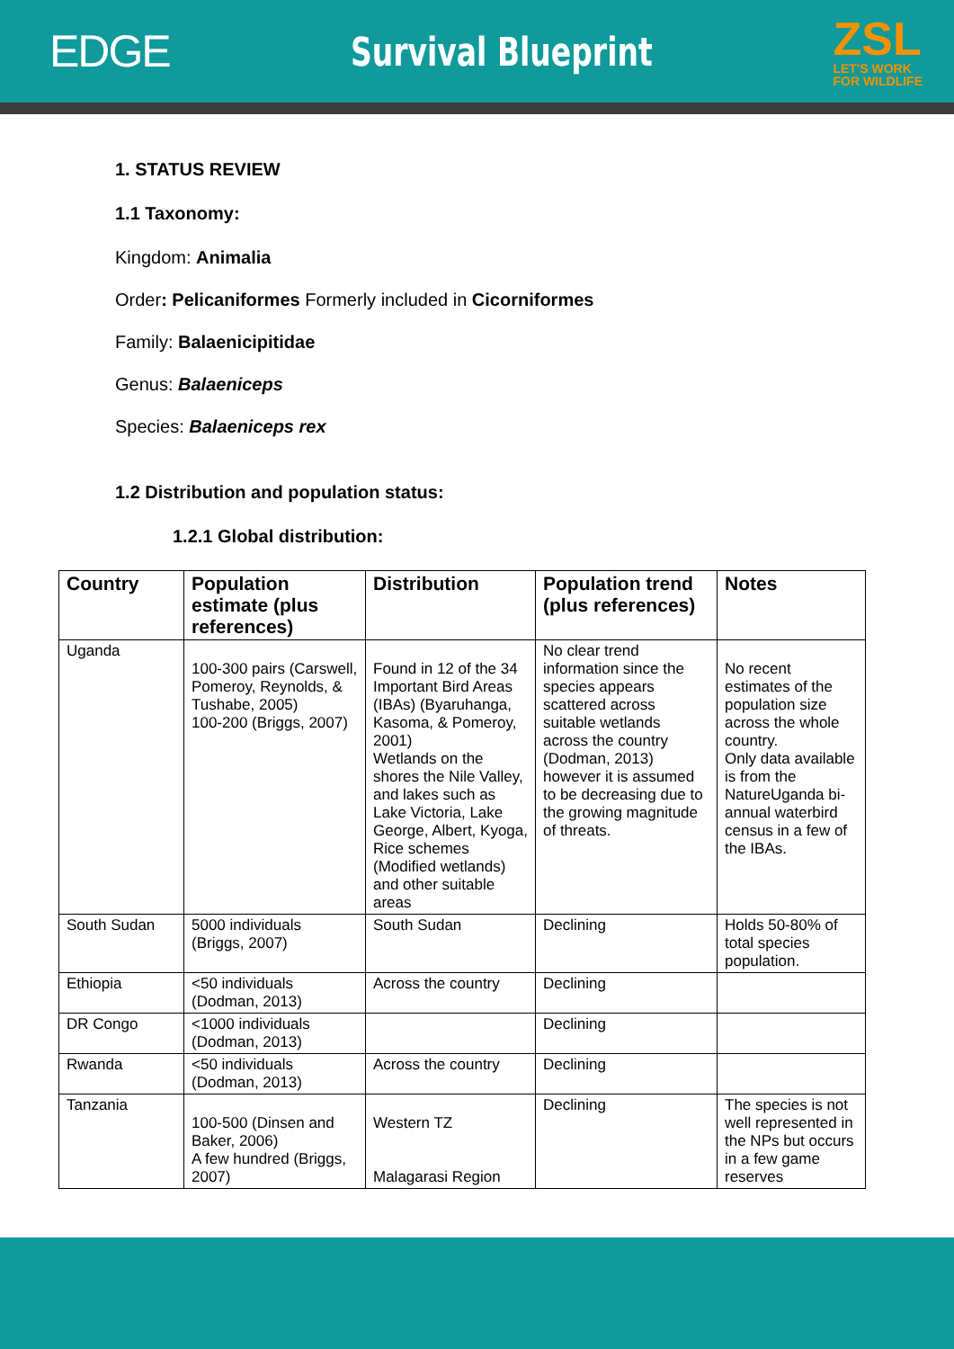EDGE Survival Blueprint
ZSL
LET'S WORK
FOR WILDLIFE
1. STATUS REVIEW
1.1 Taxonomy:
Kingdom: Animalia
Order: Pelicaniformes Formerly included in Cicorniformes
Family: Balaenicipitidae
Genus: Balaeniceps
Species: Balaeniceps rex
1.2 Distribution and population status:
1.2.1 Global distribution:
| Country | Population estimate (plus references) | Distribution | Population trend (plus references) | Notes |
| --- | --- | --- | --- | --- |
| Uganda | 100-300 pairs (Carswell, Pomeroy, Reynolds, & Tushabe, 2005) 100-200 (Briggs, 2007) | Found in 12 of the 34 Important Bird Areas (IBAs) (Byaruhanga, Kasoma, & Pomeroy, 2001) Wetlands on the shores the Nile Valley, and lakes such as Lake Victoria, Lake George, Albert, Kyoga, Rice schemes (Modified wetlands) and other suitable areas | No clear trend information since the species appears scattered across suitable wetlands across the country (Dodman, 2013) however it is assumed to be decreasing due to the growing magnitude of threats. | No recent estimates of the population size across the whole country. Only data available is from the NatureUganda bi-annual waterbird census in a few of the IBAs. |
| South Sudan | 5000 individuals (Briggs, 2007) | South Sudan | Declining | Holds 50-80% of total species population. |
| Ethiopia | <50 individuals (Dodman, 2013) | Across the country | Declining | |
| DR Congo | <1000 individuals (Dodman, 2013) | | Declining | |
| Rwanda | <50 individuals (Dodman, 2013) | Across the country | Declining | |
| Tanzania | 100-500 (Dinsen and Baker, 2006) A few hundred (Briggs, 2007) | Western TZ Malagarasi Region | Declining | The species is not well represented in the NPs but occurs in a few game reserves |